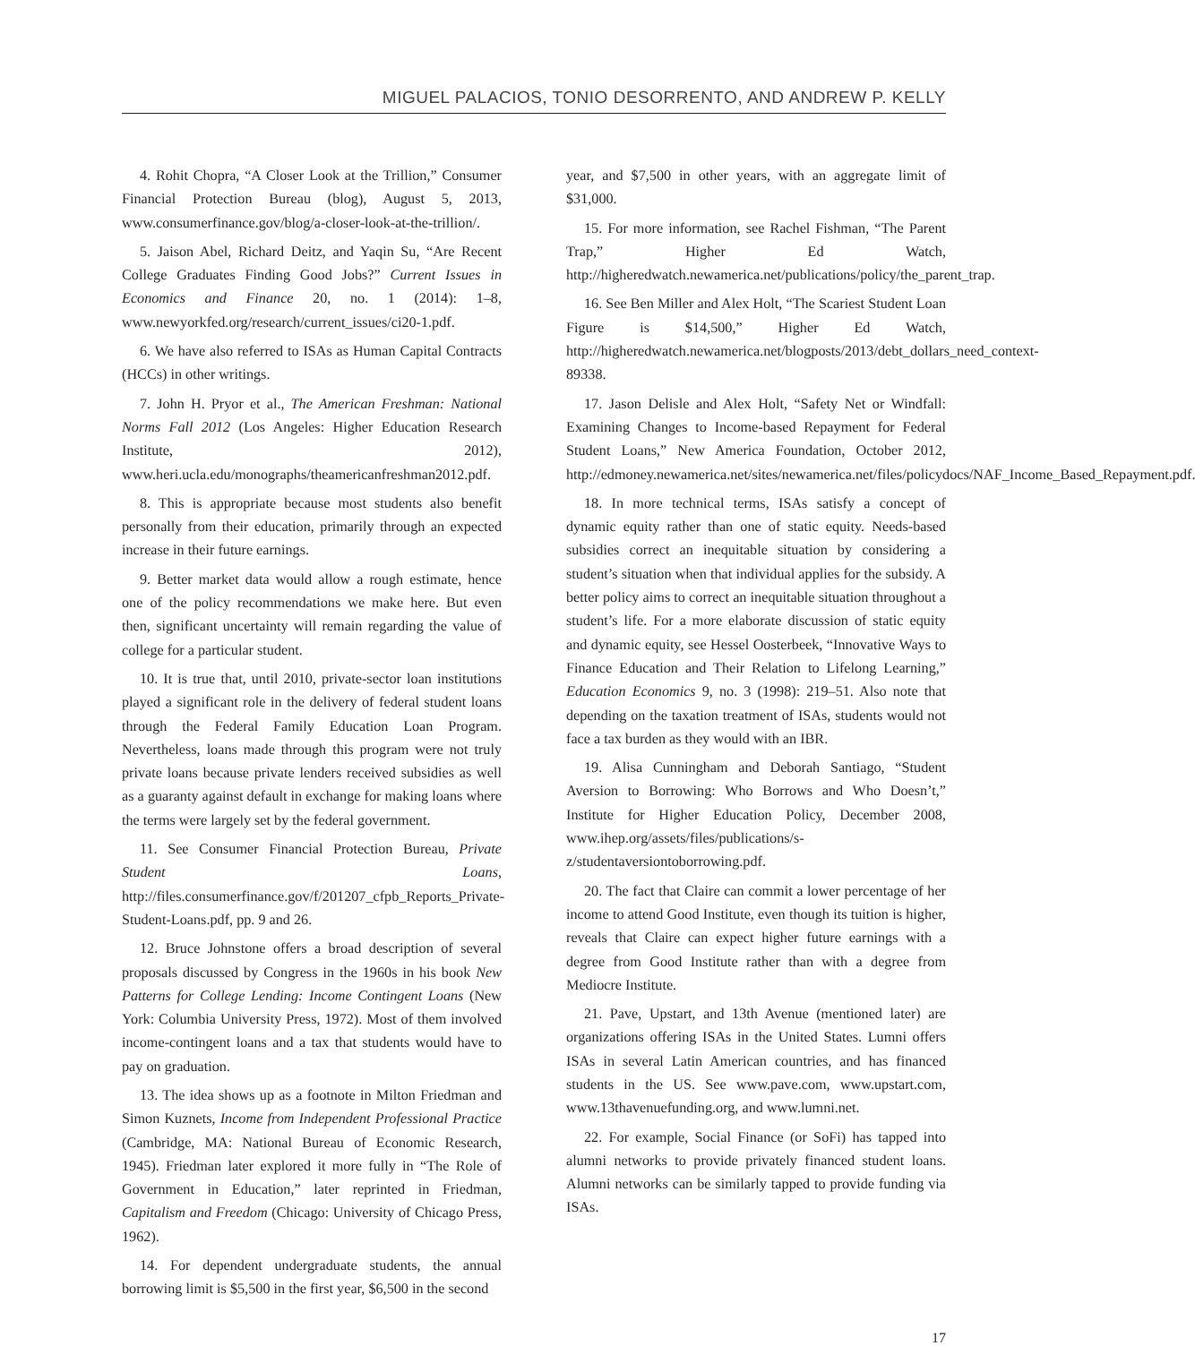MIGUEL PALACIOS, TONIO DESORRENTO, AND ANDREW P. KELLY
4. Rohit Chopra, “A Closer Look at the Trillion,” Consumer Financial Protection Bureau (blog), August 5, 2013, www.consumerfinance.gov/blog/a-closer-look-at-the-trillion/.
5. Jaison Abel, Richard Deitz, and Yaqin Su, “Are Recent College Graduates Finding Good Jobs?” Current Issues in Economics and Finance 20, no. 1 (2014): 1–8, www.newyorkfed.org/research/current_issues/ci20-1.pdf.
6. We have also referred to ISAs as Human Capital Contracts (HCCs) in other writings.
7. John H. Pryor et al., The American Freshman: National Norms Fall 2012 (Los Angeles: Higher Education Research Institute, 2012), www.heri.ucla.edu/monographs/theamericanfreshman2012.pdf.
8. This is appropriate because most students also benefit personally from their education, primarily through an expected increase in their future earnings.
9. Better market data would allow a rough estimate, hence one of the policy recommendations we make here. But even then, significant uncertainty will remain regarding the value of college for a particular student.
10. It is true that, until 2010, private-sector loan institutions played a significant role in the delivery of federal student loans through the Federal Family Education Loan Program. Nevertheless, loans made through this program were not truly private loans because private lenders received subsidies as well as a guaranty against default in exchange for making loans where the terms were largely set by the federal government.
11. See Consumer Financial Protection Bureau, Private Student Loans, http://files.consumerfinance.gov/f/201207_cfpb_Reports_Private-Student-Loans.pdf, pp. 9 and 26.
12. Bruce Johnstone offers a broad description of several proposals discussed by Congress in the 1960s in his book New Patterns for College Lending: Income Contingent Loans (New York: Columbia University Press, 1972). Most of them involved income-contingent loans and a tax that students would have to pay on graduation.
13. The idea shows up as a footnote in Milton Friedman and Simon Kuznets, Income from Independent Professional Practice (Cambridge, MA: National Bureau of Economic Research, 1945). Friedman later explored it more fully in “The Role of Government in Education,” later reprinted in Friedman, Capitalism and Freedom (Chicago: University of Chicago Press, 1962).
14. For dependent undergraduate students, the annual borrowing limit is $5,500 in the first year, $6,500 in the second
year, and $7,500 in other years, with an aggregate limit of $31,000.
15. For more information, see Rachel Fishman, “The Parent Trap,” Higher Ed Watch, http://higheredwatch.newamerica.net/publications/policy/the_parent_trap.
16. See Ben Miller and Alex Holt, “The Scariest Student Loan Figure is $14,500,” Higher Ed Watch, http://higheredwatch.newamerica.net/blogposts/2013/debt_dollars_need_context-89338.
17. Jason Delisle and Alex Holt, “Safety Net or Windfall: Examining Changes to Income-based Repayment for Federal Student Loans,” New America Foundation, October 2012, http://edmoney.newamerica.net/sites/newamerica.net/files/policydocs/NAF_Income_Based_Repayment.pdf.
18. In more technical terms, ISAs satisfy a concept of dynamic equity rather than one of static equity. Needs-based subsidies correct an inequitable situation by considering a student’s situation when that individual applies for the subsidy. A better policy aims to correct an inequitable situation throughout a student’s life. For a more elaborate discussion of static equity and dynamic equity, see Hessel Oosterbeek, “Innovative Ways to Finance Education and Their Relation to Lifelong Learning,” Education Economics 9, no. 3 (1998): 219–51. Also note that depending on the taxation treatment of ISAs, students would not face a tax burden as they would with an IBR.
19. Alisa Cunningham and Deborah Santiago, “Student Aversion to Borrowing: Who Borrows and Who Doesn’t,” Institute for Higher Education Policy, December 2008, www.ihep.org/assets/files/publications/s-z/studentaversiontoborrowing.pdf.
20. The fact that Claire can commit a lower percentage of her income to attend Good Institute, even though its tuition is higher, reveals that Claire can expect higher future earnings with a degree from Good Institute rather than with a degree from Mediocre Institute.
21. Pave, Upstart, and 13th Avenue (mentioned later) are organizations offering ISAs in the United States. Lumni offers ISAs in several Latin American countries, and has financed students in the US. See www.pave.com, www.upstart.com, www.13thavenuefunding.org, and www.lumni.net.
22. For example, Social Finance (or SoFi) has tapped into alumni networks to provide privately financed student loans. Alumni networks can be similarly tapped to provide funding via ISAs.
17